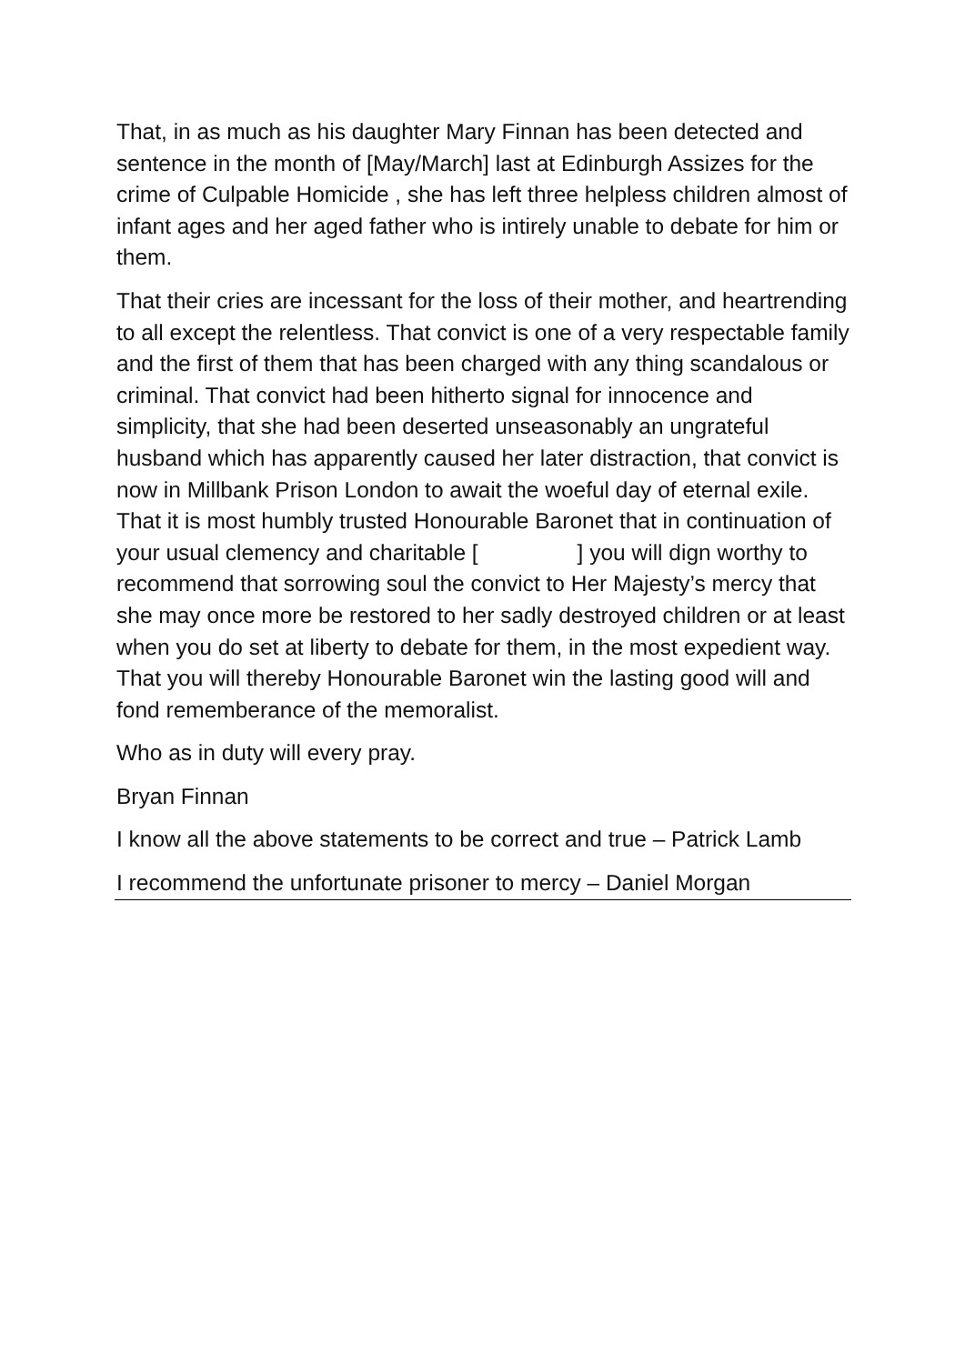That, in as much as his daughter Mary Finnan has been detected and sentence in the month of [May/March] last at Edinburgh Assizes for the crime of Culpable Homicide , she has left three helpless children almost of infant ages and her aged father who is intirely unable to debate for him or them.
That their cries are incessant for the loss of their mother, and heartrending to all except the relentless. That convict is one of a very respectable family and the first of them that has been charged with any thing scandalous or criminal. That convict had been hitherto signal for innocence and simplicity, that she had been deserted unseasonably an ungrateful husband which has apparently caused her later distraction, that convict is now in Millbank Prison London to await the woeful day of eternal exile. That it is most humbly trusted Honourable Baronet that in continuation of your usual clemency and charitable [ ] you will dign worthy to recommend that sorrowing soul the convict to Her Majesty’s mercy that she may once more be restored to her sadly destroyed children or at least when you do set at liberty to debate for them, in the most expedient way. That you will thereby Honourable Baronet win the lasting good will and fond rememberance of the memoralist.
Who as in duty will every pray.
Bryan Finnan
I know all the above statements to be correct and true – Patrick Lamb
I recommend the unfortunate prisoner to mercy – Daniel Morgan